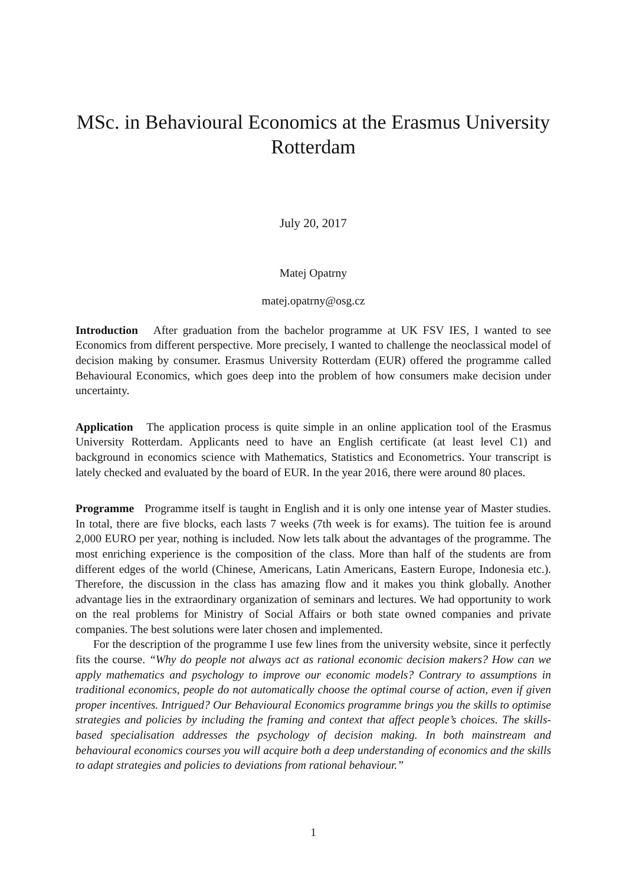MSc. in Behavioural Economics at the Erasmus University Rotterdam
July 20, 2017
Matej Opatrny
matej.opatrny@osg.cz
Introduction After graduation from the bachelor programme at UK FSV IES, I wanted to see Economics from different perspective. More precisely, I wanted to challenge the neoclassical model of decision making by consumer. Erasmus University Rotterdam (EUR) offered the programme called Behavioural Economics, which goes deep into the problem of how consumers make decision under uncertainty.
Application The application process is quite simple in an online application tool of the Erasmus University Rotterdam. Applicants need to have an English certificate (at least level C1) and background in economics science with Mathematics, Statistics and Econometrics. Your transcript is lately checked and evaluated by the board of EUR. In the year 2016, there were around 80 places.
Programme Programme itself is taught in English and it is only one intense year of Master studies. In total, there are five blocks, each lasts 7 weeks (7th week is for exams). The tuition fee is around 2,000 EURO per year, nothing is included. Now lets talk about the advantages of the programme. The most enriching experience is the composition of the class. More than half of the students are from different edges of the world (Chinese, Americans, Latin Americans, Eastern Europe, Indonesia etc.). Therefore, the discussion in the class has amazing flow and it makes you think globally. Another advantage lies in the extraordinary organization of seminars and lectures. We had opportunity to work on the real problems for Ministry of Social Affairs or both state owned companies and private companies. The best solutions were later chosen and implemented.
For the description of the programme I use few lines from the university website, since it perfectly fits the course. “Why do people not always act as rational economic decision makers? How can we apply mathematics and psychology to improve our economic models? Contrary to assumptions in traditional economics, people do not automatically choose the optimal course of action, even if given proper incentives. Intrigued? Our Behavioural Economics programme brings you the skills to optimise strategies and policies by including the framing and context that affect people’s choices. The skills-based specialisation addresses the psychology of decision making. In both mainstream and behavioural economics courses you will acquire both a deep understanding of economics and the skills to adapt strategies and policies to deviations from rational behaviour.”
1